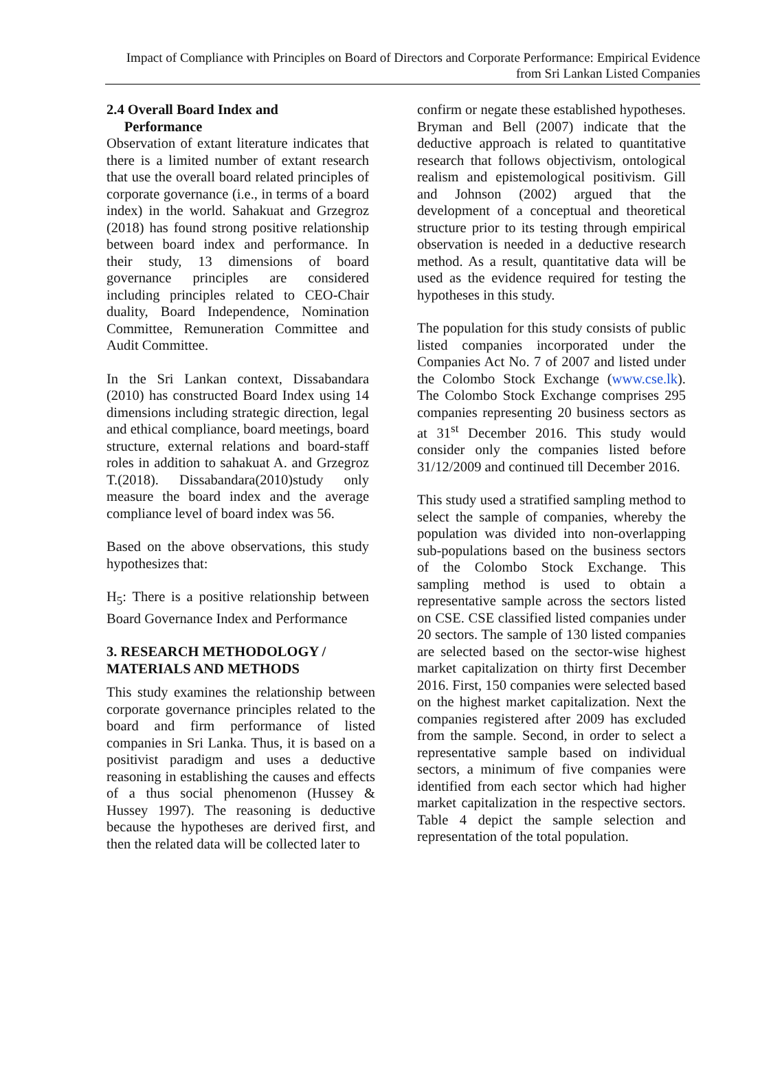Impact of Compliance with Principles on Board of Directors and Corporate Performance: Empirical Evidence from Sri Lankan Listed Companies
2.4 Overall Board Index and
Performance
Observation of extant literature indicates that there is a limited number of extant research that use the overall board related principles of corporate governance (i.e., in terms of a board index) in the world. Sahakuat and Grzegroz (2018) has found strong positive relationship between board index and performance. In their study, 13 dimensions of board governance principles are considered including principles related to CEO-Chair duality, Board Independence, Nomination Committee, Remuneration Committee and Audit Committee.
In the Sri Lankan context, Dissabandara (2010) has constructed Board Index using 14 dimensions including strategic direction, legal and ethical compliance, board meetings, board structure, external relations and board-staff roles in addition to sahakuat A. and Grzegroz T.(2018). Dissabandara(2010)study only measure the board index and the average compliance level of board index was 56.
Based on the above observations, this study hypothesizes that:
H<sub>5</sub>: There is a positive relationship between Board Governance Index and Performance
3. RESEARCH METHODOLOGY / MATERIALS AND METHODS
This study examines the relationship between corporate governance principles related to the board and firm performance of listed companies in Sri Lanka. Thus, it is based on a positivist paradigm and uses a deductive reasoning in establishing the causes and effects of a thus social phenomenon (Hussey & Hussey 1997). The reasoning is deductive because the hypotheses are derived first, and then the related data will be collected later to
confirm or negate these established hypotheses. Bryman and Bell (2007) indicate that the deductive approach is related to quantitative research that follows objectivism, ontological realism and epistemological positivism. Gill and Johnson (2002) argued that the development of a conceptual and theoretical structure prior to its testing through empirical observation is needed in a deductive research method. As a result, quantitative data will be used as the evidence required for testing the hypotheses in this study.
The population for this study consists of public listed companies incorporated under the Companies Act No. 7 of 2007 and listed under the Colombo Stock Exchange (www.cse.lk). The Colombo Stock Exchange comprises 295 companies representing 20 business sectors as at 31<sup>st</sup> December 2016. This study would consider only the companies listed before 31/12/2009 and continued till December 2016.
This study used a stratified sampling method to select the sample of companies, whereby the population was divided into non-overlapping sub-populations based on the business sectors of the Colombo Stock Exchange. This sampling method is used to obtain a representative sample across the sectors listed on CSE. CSE classified listed companies under 20 sectors. The sample of 130 listed companies are selected based on the sector-wise highest market capitalization on thirty first December 2016. First, 150 companies were selected based on the highest market capitalization. Next the companies registered after 2009 has excluded from the sample. Second, in order to select a representative sample based on individual sectors, a minimum of five companies were identified from each sector which had higher market capitalization in the respective sectors. Table 4 depict the sample selection and representation of the total population.